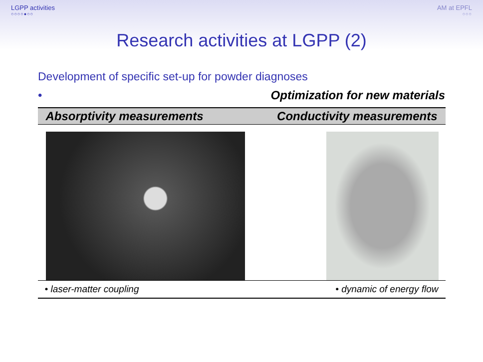LGPP activities
○○○○●○○
AM at EPFL
○○○
Research activities at LGPP (2)
Development of specific set-up for powder diagnoses
• Optimization for new materials
| Absorptivity measurements | Conductivity measurements |
| --- | --- |
| • laser-matter coupling | • dynamic of energy flow |